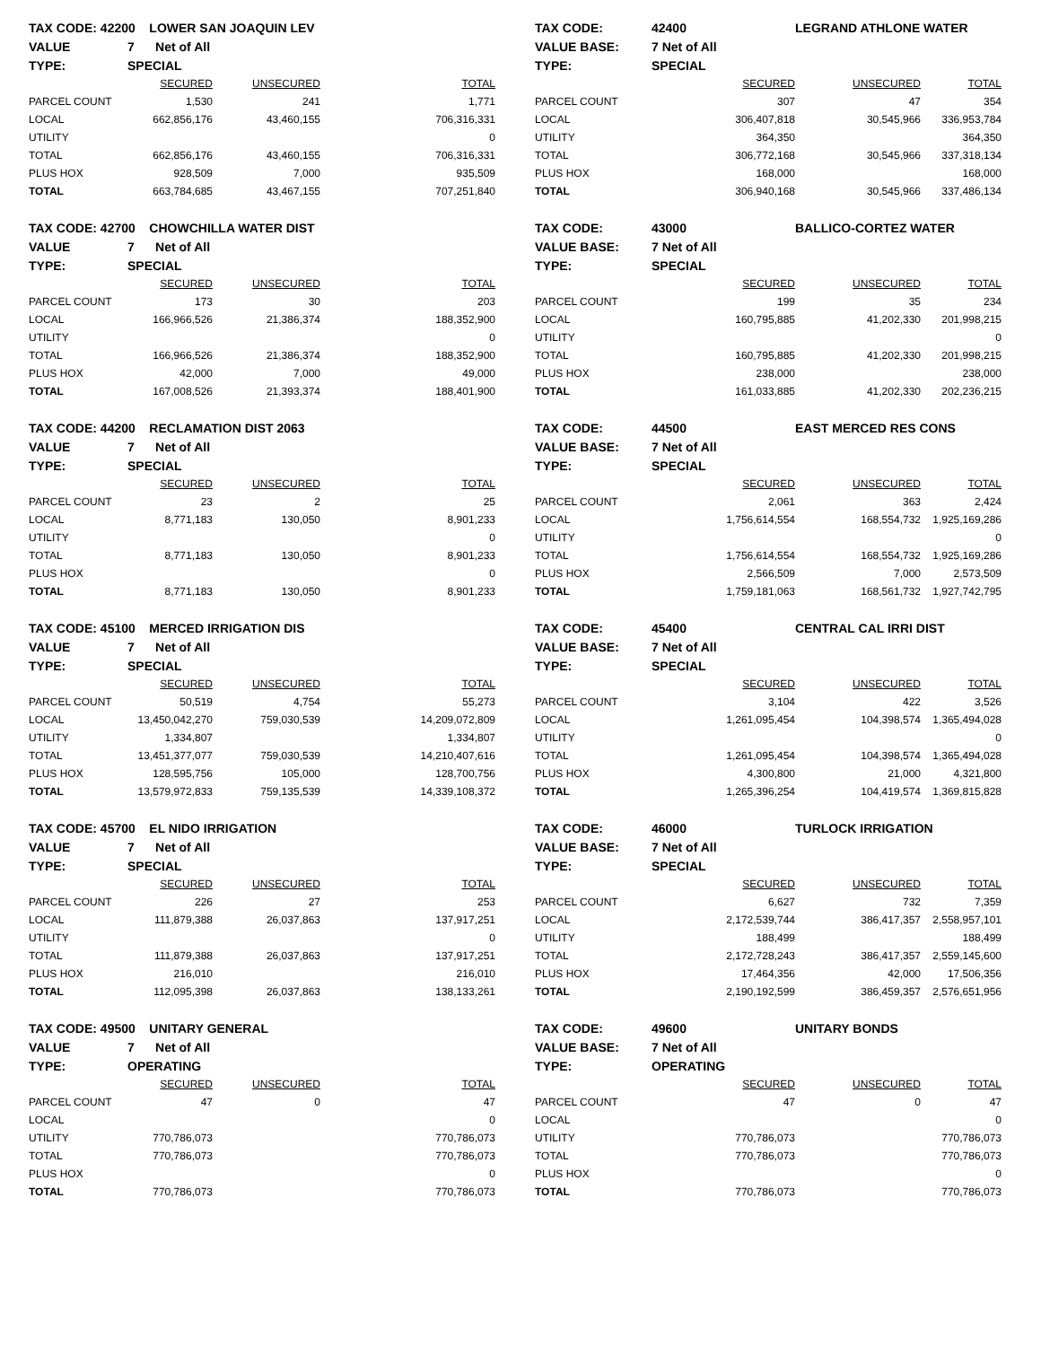| TAX CODE: 42200 LOWER SAN JOAQUIN LEV | | | |
| VALUE | 7 Net of All | | |
| TYPE: | SPECIAL | | |
| | SECURED | UNSECURED | TOTAL |
| PARCEL COUNT | 1,530 | 241 | 1,771 |
| LOCAL | 662,856,176 | 43,460,155 | 706,316,331 |
| UTILITY | | | 0 |
| TOTAL | 662,856,176 | 43,460,155 | 706,316,331 |
| PLUS HOX | 928,509 | 7,000 | 935,509 |
| TOTAL | 663,784,685 | 43,467,155 | 707,251,840 |
| TAX CODE: 42700 CHOWCHILLA WATER DIST | | | |
| VALUE | 7 Net of All | | |
| TYPE: | SPECIAL | | |
| | SECURED | UNSECURED | TOTAL |
| PARCEL COUNT | 173 | 30 | 203 |
| LOCAL | 166,966,526 | 21,386,374 | 188,352,900 |
| UTILITY | | | 0 |
| TOTAL | 166,966,526 | 21,386,374 | 188,352,900 |
| PLUS HOX | 42,000 | 7,000 | 49,000 |
| TOTAL | 167,008,526 | 21,393,374 | 188,401,900 |
| TAX CODE: 44200 RECLAMATION DIST 2063 | | | |
| VALUE | 7 Net of All | | |
| TYPE: | SPECIAL | | |
| | SECURED | UNSECURED | TOTAL |
| PARCEL COUNT | 23 | 2 | 25 |
| LOCAL | 8,771,183 | 130,050 | 8,901,233 |
| UTILITY | | | 0 |
| TOTAL | 8,771,183 | 130,050 | 8,901,233 |
| PLUS HOX | | | 0 |
| TOTAL | 8,771,183 | 130,050 | 8,901,233 |
| TAX CODE: 45100 MERCED IRRIGATION DIS | | | |
| VALUE | 7 Net of All | | |
| TYPE: | SPECIAL | | |
| | SECURED | UNSECURED | TOTAL |
| PARCEL COUNT | 50,519 | 4,754 | 55,273 |
| LOCAL | 13,450,042,270 | 759,030,539 | 14,209,072,809 |
| UTILITY | 1,334,807 | | 1,334,807 |
| TOTAL | 13,451,377,077 | 759,030,539 | 14,210,407,616 |
| PLUS HOX | 128,595,756 | 105,000 | 128,700,756 |
| TOTAL | 13,579,972,833 | 759,135,539 | 14,339,108,372 |
| TAX CODE: 45700 EL NIDO IRRIGATION | | | |
| VALUE | 7 Net of All | | |
| TYPE: | SPECIAL | | |
| | SECURED | UNSECURED | TOTAL |
| PARCEL COUNT | 226 | 27 | 253 |
| LOCAL | 111,879,388 | 26,037,863 | 137,917,251 |
| UTILITY | | | 0 |
| TOTAL | 111,879,388 | 26,037,863 | 137,917,251 |
| PLUS HOX | 216,010 | | 216,010 |
| TOTAL | 112,095,398 | 26,037,863 | 138,133,261 |
| TAX CODE: 49500 UNITARY GENERAL | | | |
| VALUE | 7 Net of All | | |
| TYPE: | OPERATING | | |
| | SECURED | UNSECURED | TOTAL |
| PARCEL COUNT | 47 | 0 | 47 |
| LOCAL | | | 0 |
| UTILITY | 770,786,073 | | 770,786,073 |
| TOTAL | 770,786,073 | | 770,786,073 |
| PLUS HOX | | | 0 |
| TOTAL | 770,786,073 | | 770,786,073 |
| TAX CODE: | 42400 | LEGRAND ATHLONE WATER | |
| VALUE BASE: | 7 Net of All | | |
| TYPE: | SPECIAL | | |
| | SECURED | UNSECURED | TOTAL |
| PARCEL COUNT | 307 | 47 | 354 |
| LOCAL | 306,407,818 | 30,545,966 | 336,953,784 |
| UTILITY | 364,350 | | 364,350 |
| TOTAL | 306,772,168 | 30,545,966 | 337,318,134 |
| PLUS HOX | 168,000 | | 168,000 |
| TOTAL | 306,940,168 | 30,545,966 | 337,486,134 |
| TAX CODE: | 43000 | BALLICO-CORTEZ WATER | |
| VALUE BASE: | 7 Net of All | | |
| TYPE: | SPECIAL | | |
| | SECURED | UNSECURED | TOTAL |
| PARCEL COUNT | 199 | 35 | 234 |
| LOCAL | 160,795,885 | 41,202,330 | 201,998,215 |
| UTILITY | | | 0 |
| TOTAL | 160,795,885 | 41,202,330 | 201,998,215 |
| PLUS HOX | 238,000 | | 238,000 |
| TOTAL | 161,033,885 | 41,202,330 | 202,236,215 |
| TAX CODE: | 44500 | EAST MERCED RES CONS | |
| VALUE BASE: | 7 Net of All | | |
| TYPE: | SPECIAL | | |
| | SECURED | UNSECURED | TOTAL |
| PARCEL COUNT | 2,061 | 363 | 2,424 |
| LOCAL | 1,756,614,554 | 168,554,732 | 1,925,169,286 |
| UTILITY | | | 0 |
| TOTAL | 1,756,614,554 | 168,554,732 | 1,925,169,286 |
| PLUS HOX | 2,566,509 | 7,000 | 2,573,509 |
| TOTAL | 1,759,181,063 | 168,561,732 | 1,927,742,795 |
| TAX CODE: | 45400 | CENTRAL CAL IRRI DIST | |
| VALUE BASE: | 7 Net of All | | |
| TYPE: | SPECIAL | | |
| | SECURED | UNSECURED | TOTAL |
| PARCEL COUNT | 3,104 | 422 | 3,526 |
| LOCAL | 1,261,095,454 | 104,398,574 | 1,365,494,028 |
| UTILITY | | | 0 |
| TOTAL | 1,261,095,454 | 104,398,574 | 1,365,494,028 |
| PLUS HOX | 4,300,800 | 21,000 | 4,321,800 |
| TOTAL | 1,265,396,254 | 104,419,574 | 1,369,815,828 |
| TAX CODE: | 46000 | TURLOCK IRRIGATION | |
| VALUE BASE: | 7 Net of All | | |
| TYPE: | SPECIAL | | |
| | SECURED | UNSECURED | TOTAL |
| PARCEL COUNT | 6,627 | 732 | 7,359 |
| LOCAL | 2,172,539,744 | 386,417,357 | 2,558,957,101 |
| UTILITY | 188,499 | | 188,499 |
| TOTAL | 2,172,728,243 | 386,417,357 | 2,559,145,600 |
| PLUS HOX | 17,464,356 | 42,000 | 17,506,356 |
| TOTAL | 2,190,192,599 | 386,459,357 | 2,576,651,956 |
| TAX CODE: | 49600 | UNITARY BONDS | |
| VALUE BASE: | 7 Net of All | | |
| TYPE: | OPERATING | | |
| | SECURED | UNSECURED | TOTAL |
| PARCEL COUNT | 47 | 0 | 47 |
| LOCAL | | | 0 |
| UTILITY | 770,786,073 | | 770,786,073 |
| TOTAL | 770,786,073 | | 770,786,073 |
| PLUS HOX | | | 0 |
| TOTAL | 770,786,073 | | 770,786,073 |